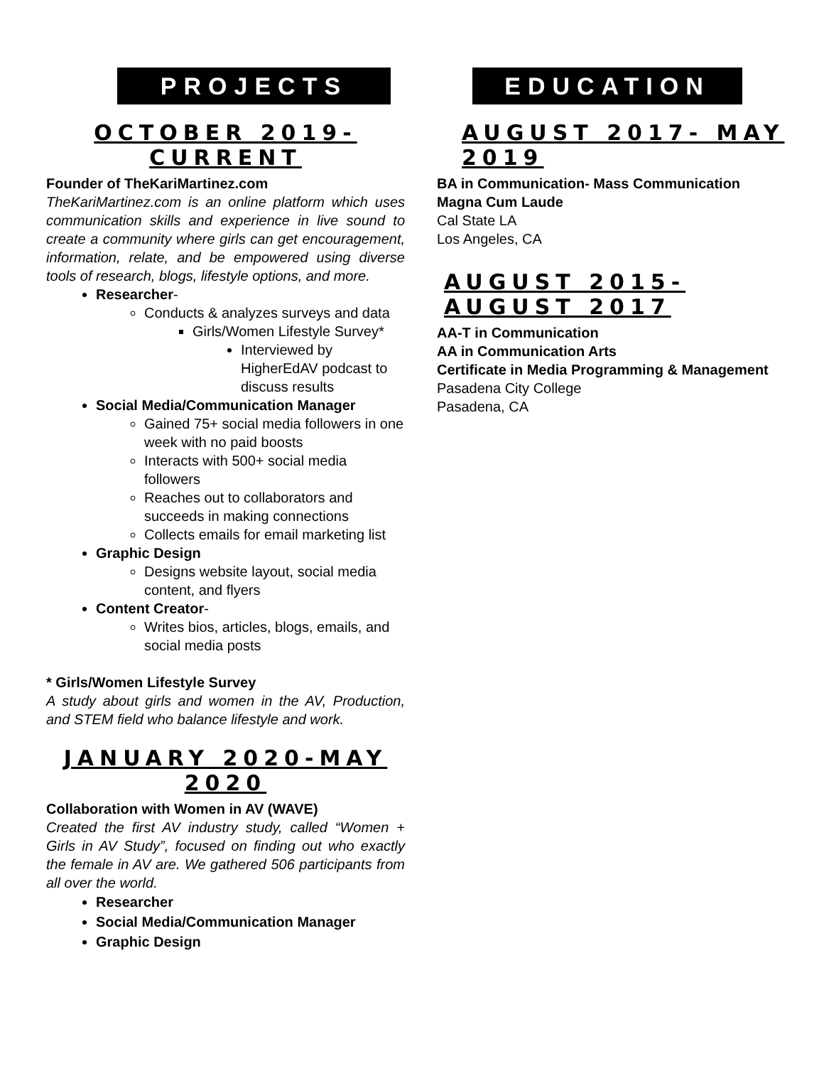PROJECTS
OCTOBER 2019-CURRENT
Founder of TheKariMartinez.com
TheKariMartinez.com is an online platform which uses communication skills and experience in live sound to create a community where girls can get encouragement, information, relate, and be empowered using diverse tools of research, blogs, lifestyle options, and more.
Researcher-
Conducts & analyzes surveys and data
Girls/Women Lifestyle Survey*
Interviewed by HigherEdAV podcast to discuss results
Social Media/Communication Manager
Gained 75+ social media followers in one week with no paid boosts
Interacts with 500+ social media followers
Reaches out to collaborators and succeeds in making connections
Collects emails for email marketing list
Graphic Design
Designs website layout, social media content, and flyers
Content Creator-
Writes bios, articles, blogs, emails, and social media posts
* Girls/Women Lifestyle Survey
A study about girls and women in the AV, Production, and STEM field who balance lifestyle and work.
JANUARY 2020-MAY 2020
Collaboration with Women in AV (WAVE)
Created the first AV industry study, called “Women + Girls in AV Study”, focused on finding out who exactly the female in AV are. We gathered 506 participants from all over the world.
Researcher
Social Media/Communication Manager
Graphic Design
EDUCATION
AUGUST 2017- MAY 2019
BA in Communication- Mass Communication
Magna Cum Laude
Cal State LA
Los Angeles, CA
AUGUST 2015- AUGUST 2017
AA-T in Communication
AA in Communication Arts
Certificate in Media Programming & Management
Pasadena City College
Pasadena, CA